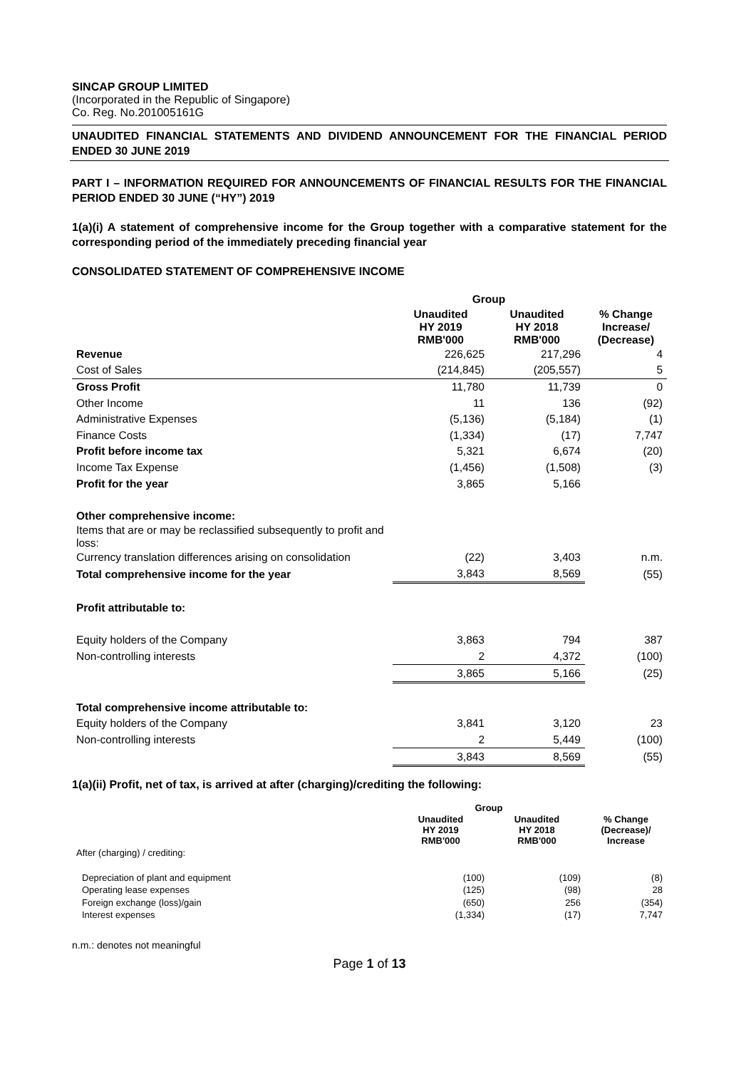SINCAP GROUP LIMITED
(Incorporated in the Republic of Singapore)
Co. Reg. No.201005161G
UNAUDITED FINANCIAL STATEMENTS AND DIVIDEND ANNOUNCEMENT FOR THE FINANCIAL PERIOD ENDED 30 JUNE 2019
PART I – INFORMATION REQUIRED FOR ANNOUNCEMENTS OF FINANCIAL RESULTS FOR THE FINANCIAL PERIOD ENDED 30 JUNE (“HY”) 2019
1(a)(i) A statement of comprehensive income for the Group together with a comparative statement for the corresponding period of the immediately preceding financial year
CONSOLIDATED STATEMENT OF COMPREHENSIVE INCOME
| | Group | | |
| | Unaudited HY 2019 RMB'000 | Unaudited HY 2018 RMB'000 | % Change Increase/ (Decrease) |
| Revenue | 226,625 | 217,296 | 4 |
| Cost of Sales | (214,845) | (205,557) | 5 |
| Gross Profit | 11,780 | 11,739 | 0 |
| Other Income | 11 | 136 | (92) |
| Administrative Expenses | (5,136) | (5,184) | (1) |
| Finance Costs | (1,334) | (17) | 7,747 |
| Profit before income tax | 5,321 | 6,674 | (20) |
| Income Tax Expense | (1,456) | (1,508) | (3) |
| Profit for the year | 3,865 | 5,166 | |
| Other comprehensive income: | | | |
| Items that are or may be reclassified subsequently to profit and loss: | | | |
| Currency translation differences arising on consolidation | (22) | 3,403 | n.m. |
| Total comprehensive income for the year | 3,843 | 8,569 | (55) |
| Profit attributable to: | | | |
| Equity holders of the Company | 3,863 | 794 | 387 |
| Non-controlling interests | 2 | 4,372 | (100) |
| | 3,865 | 5,166 | (25) |
| Total comprehensive income attributable to: | | | |
| Equity holders of the Company | 3,841 | 3,120 | 23 |
| Non-controlling interests | 2 | 5,449 | (100) |
| | 3,843 | 8,569 | (55) |
1(a)(ii) Profit, net of tax, is arrived at after (charging)/crediting the following:
| | Group | | |
| | Unaudited HY 2019 RMB'000 | Unaudited HY 2018 RMB'000 | % Change (Decrease)/ Increase |
| After (charging) / crediting: | | | |
| Depreciation of plant and equipment | (100) | (109) | (8) |
| Operating lease expenses | (125) | (98) | 28 |
| Foreign exchange (loss)/gain | (650) | 256 | (354) |
| Interest expenses | (1,334) | (17) | 7,747 |
n.m.: denotes not meaningful
Page 1 of 13